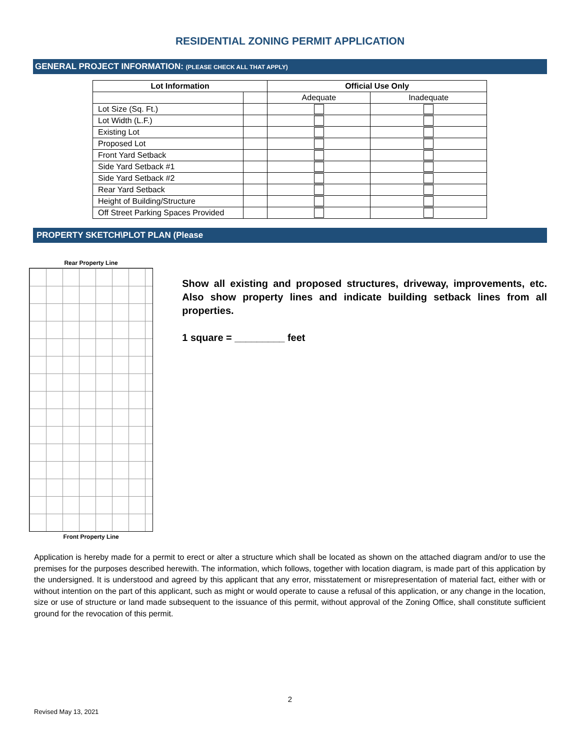RESIDENTIAL ZONING PERMIT APPLICATION
GENERAL PROJECT INFORMATION: (PLEASE CHECK ALL THAT APPLY)
| Lot Information | | Official Use Only | |
| --- | --- | --- | --- |
| | | Adequate | Inadequate |
| Lot Size (Sq. Ft.) | | | |
| Lot Width (L.F.) | | | |
| Existing Lot | | | |
| Proposed Lot | | | |
| Front Yard Setback | | | |
| Side Yard Setback #1 | | | |
| Side Yard Setback #2 | | | |
| Rear Yard Setback | | | |
| Height of Building/Structure | | | |
| Off Street Parking Spaces Provided | | | |
PROPERTY SKETCH\PLOT PLAN (Please
Rear Property Line
Front Property Line
Show all existing and proposed structures, driveway, improvements, etc. Also show property lines and indicate building setback lines from all properties.
1 square = _________ feet
Application is hereby made for a permit to erect or alter a structure which shall be located as shown on the attached diagram and/or to use the premises for the purposes described herewith. The information, which follows, together with location diagram, is made part of this application by the undersigned. It is understood and agreed by this applicant that any error, misstatement or misrepresentation of material fact, either with or without intention on the part of this applicant, such as might or would operate to cause a refusal of this application, or any change in the location, size or use of structure or land made subsequent to the issuance of this permit, without approval of the Zoning Office, shall constitute sufficient ground for the revocation of this permit.
2
Revised May 13, 2021